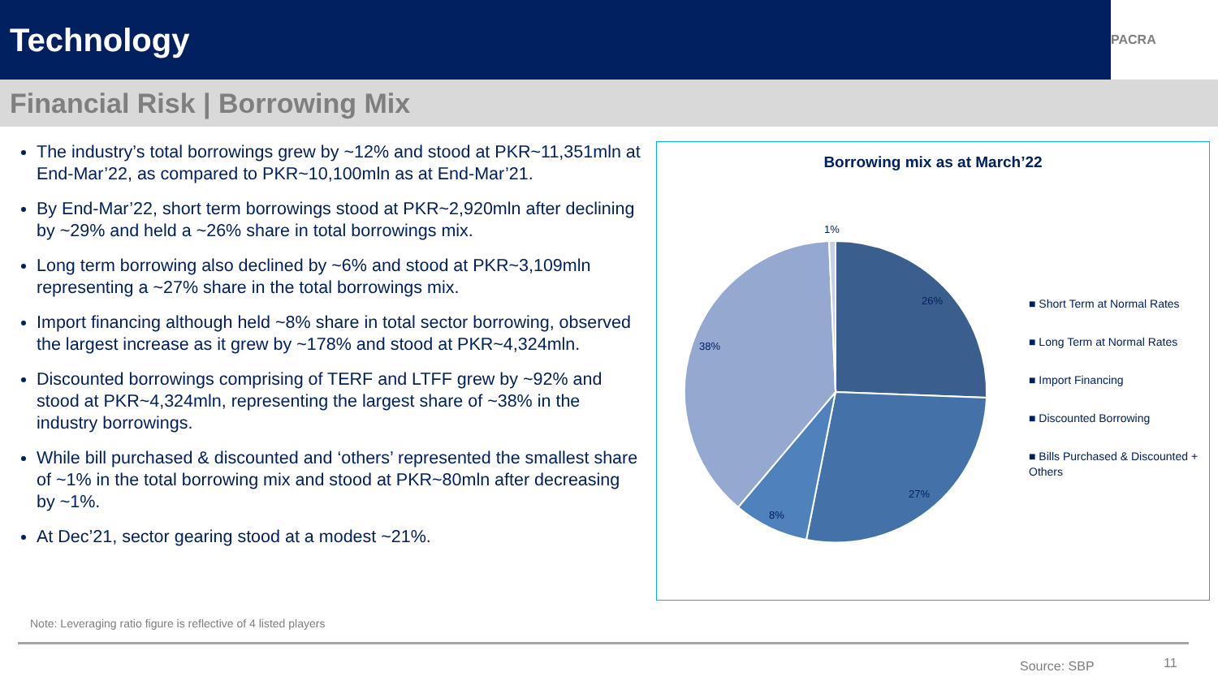Technology
PACRA
Financial Risk | Borrowing Mix
The industry’s total borrowings grew by ~12% and stood at PKR~11,351mln at End-Mar’22, as compared to PKR~10,100mln as at End-Mar’21.
By End-Mar’22, short term borrowings stood at PKR~2,920mln after declining by ~29% and held a ~26% share in total borrowings mix.
Long term borrowing also declined by ~6% and stood at PKR~3,109mln representing a ~27% share in the total borrowings mix.
Import financing although held ~8% share in total sector borrowing, observed the largest increase as it grew by ~178% and stood at PKR~4,324mln.
Discounted borrowings comprising of TERF and LTFF grew by ~92% and stood at PKR~4,324mln, representing the largest share of ~38% in the industry borrowings.
While bill purchased & discounted and ‘others’ represented the smallest share of ~1% in the total borrowing mix and stood at PKR~80mln after decreasing by ~1%.
At Dec’21, sector gearing stood at a modest ~21%.
Borrowing mix as at March’22
1%
26%
27%
8%
38%
■ Short Term at Normal Rates
■ Long Term at Normal Rates
■ Import Financing
■ Discounted Borrowing
■ Bills Purchased & Discounted + Others
Note: Leveraging ratio figure is reflective of 4 listed players
Source: SBP 11